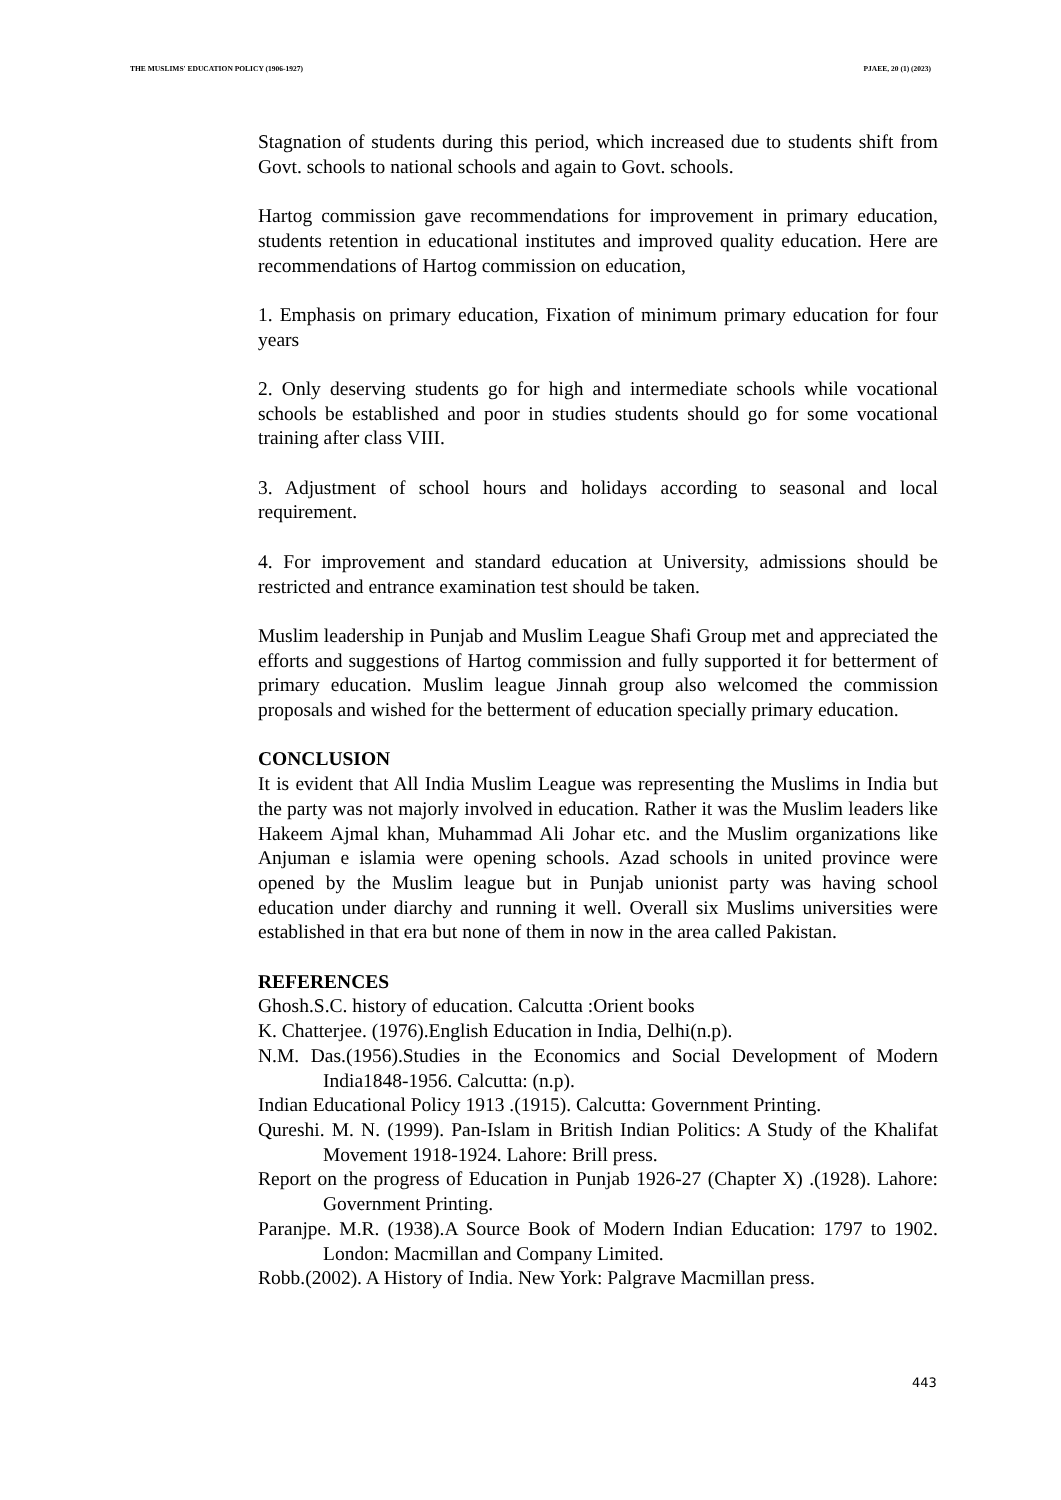THE MUSLIMS' EDUCATION POLICY (1906-1927) PJAEE, 20 (1) (2023)
Stagnation of students during this period, which increased due to students shift from Govt. schools to national schools and again to Govt. schools.
Hartog commission gave recommendations for improvement in primary education, students retention in educational institutes and improved quality education. Here are recommendations of Hartog commission on education,
1. Emphasis on primary education, Fixation of minimum primary education for four years
2. Only deserving students go for high and intermediate schools while vocational schools be established and poor in studies students should go for some vocational training after class VIII.
3. Adjustment of school hours and holidays according to seasonal and local requirement.
4. For improvement and standard education at University, admissions should be restricted and entrance examination test should be taken.
Muslim leadership in Punjab and Muslim League Shafi Group met and appreciated the efforts and suggestions of Hartog commission and fully supported it for betterment of primary education. Muslim league Jinnah group also welcomed the commission proposals and wished for the betterment of education specially primary education.
CONCLUSION
It is evident that All India Muslim League was representing the Muslims in India but the party was not majorly involved in education. Rather it was the Muslim leaders like Hakeem Ajmal khan, Muhammad Ali Johar etc. and the Muslim organizations like Anjuman e islamia were opening schools. Azad schools in united province were opened by the Muslim league but in Punjab unionist party was having school education under diarchy and running it well. Overall six Muslims universities were established in that era but none of them in now in the area called Pakistan.
REFERENCES
Ghosh.S.C. history of education. Calcutta :Orient books
K. Chatterjee. (1976).English Education in India, Delhi(n.p).
N.M. Das.(1956).Studies in the Economics and Social Development of Modern India1848-1956. Calcutta: (n.p).
Indian Educational Policy 1913 .(1915). Calcutta: Government Printing.
Qureshi. M. N. (1999). Pan-Islam in British Indian Politics: A Study of the Khalifat Movement 1918-1924. Lahore: Brill press.
Report on the progress of Education in Punjab 1926-27 (Chapter X) .(1928). Lahore: Government Printing.
Paranjpe. M.R. (1938).A Source Book of Modern Indian Education: 1797 to 1902. London: Macmillan and Company Limited.
Robb.(2002). A History of India. New York: Palgrave Macmillan press.
443